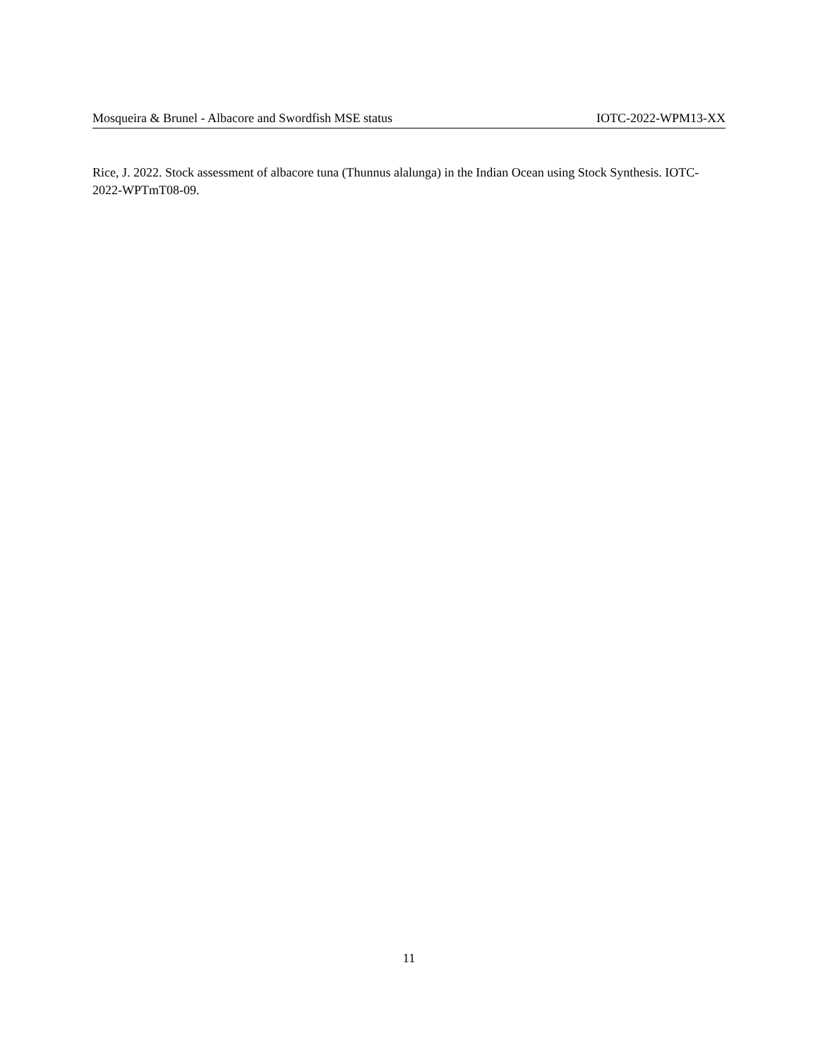Mosqueira & Brunel - Albacore and Swordfish MSE status IOTC-2022-WPM13-XX
Rice, J. 2022. Stock assessment of albacore tuna (Thunnus alalunga) in the Indian Ocean using Stock Synthesis. IOTC-2022-WPTmT08-09.
11